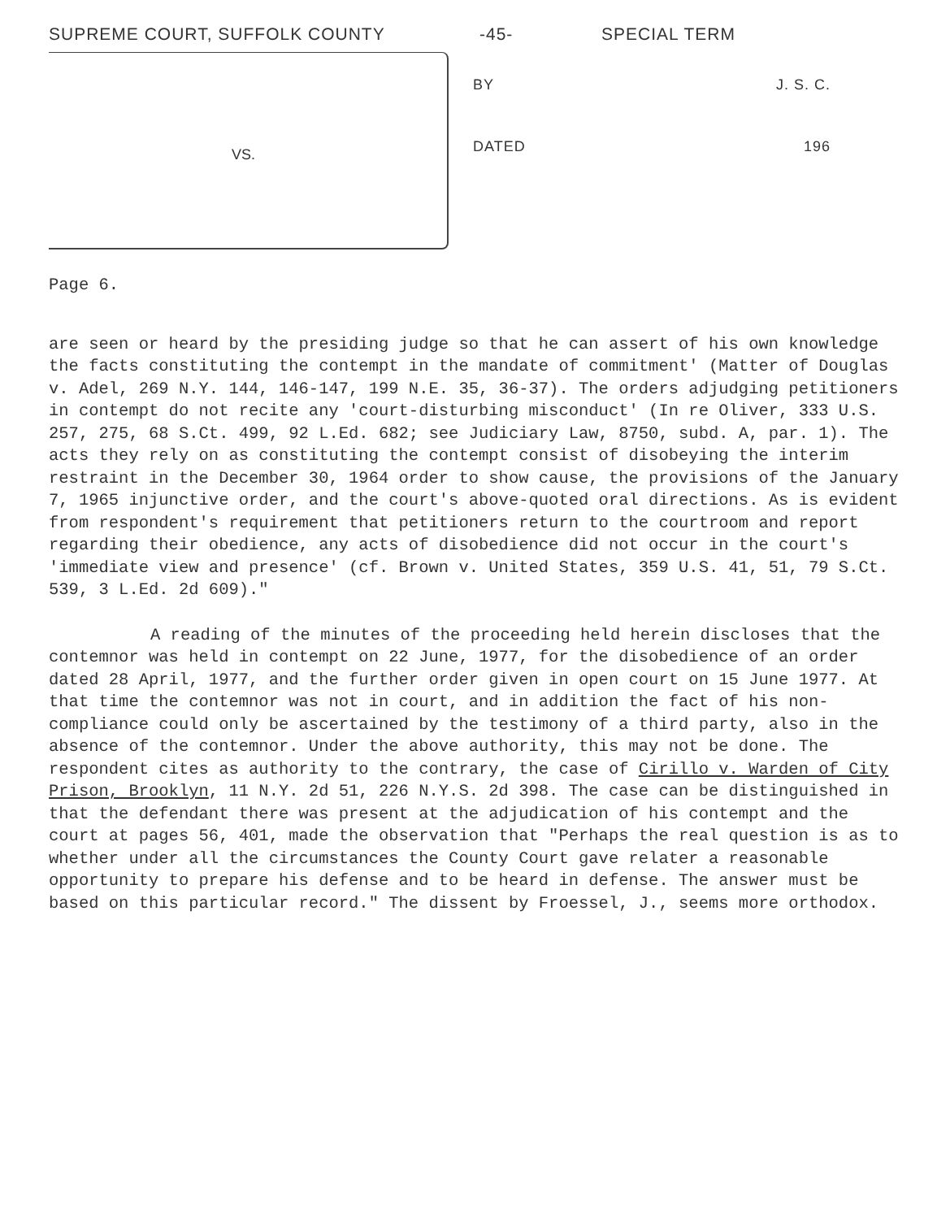SUPREME COURT, SUFFOLK COUNTY -45- SPECIAL TERM
VS.
BY J. S. C.
DATED 196
Page 6.
are seen or heard by the presiding judge so that he can assert of his own knowledge the facts constituting the contempt in the mandate of commitment' (Matter of Douglas v. Adel, 269 N.Y. 144, 146-147, 199 N.E. 35, 36-37). The orders adjudging petitioners in contempt do not recite any 'court-disturbing misconduct' (In re Oliver, 333 U.S. 257, 275, 68 S.Ct. 499, 92 L.Ed. 682; see Judiciary Law, 8750, subd. A, par. 1). The acts they rely on as constituting the contempt consist of disobeying the interim restraint in the December 30, 1964 order to show cause, the provisions of the January 7, 1965 injunctive order, and the court's above-quoted oral directions. As is evident from respondent's requirement that petitioners return to the courtroom and report regarding their obedience, any acts of disobedience did not occur in the court's 'immediate view and presence' (cf. Brown v. United States, 359 U.S. 41, 51, 79 S.Ct. 539, 3 L.Ed. 2d 609)."
A reading of the minutes of the proceeding held herein discloses that the contemnor was held in contempt on 22 June, 1977, for the disobedience of an order dated 28 April, 1977, and the further order given in open court on 15 June 1977. At that time the contemnor was not in court, and in addition the fact of his non-compliance could only be ascertained by the testimony of a third party, also in the absence of the contemnor. Under the above authority, this may not be done. The respondent cites as authority to the contrary, the case of Cirillo v. Warden of City Prison, Brooklyn, 11 N.Y. 2d 51, 226 N.Y.S. 2d 398. The case can be distinguished in that the defendant there was present at the adjudication of his contempt and the court at pages 56, 401, made the observation that "Perhaps the real question is as to whether under all the circumstances the County Court gave relater a reasonable opportunity to prepare his defense and to be heard in defense. The answer must be based on this particular record." The dissent by Froessel, J., seems more orthodox.